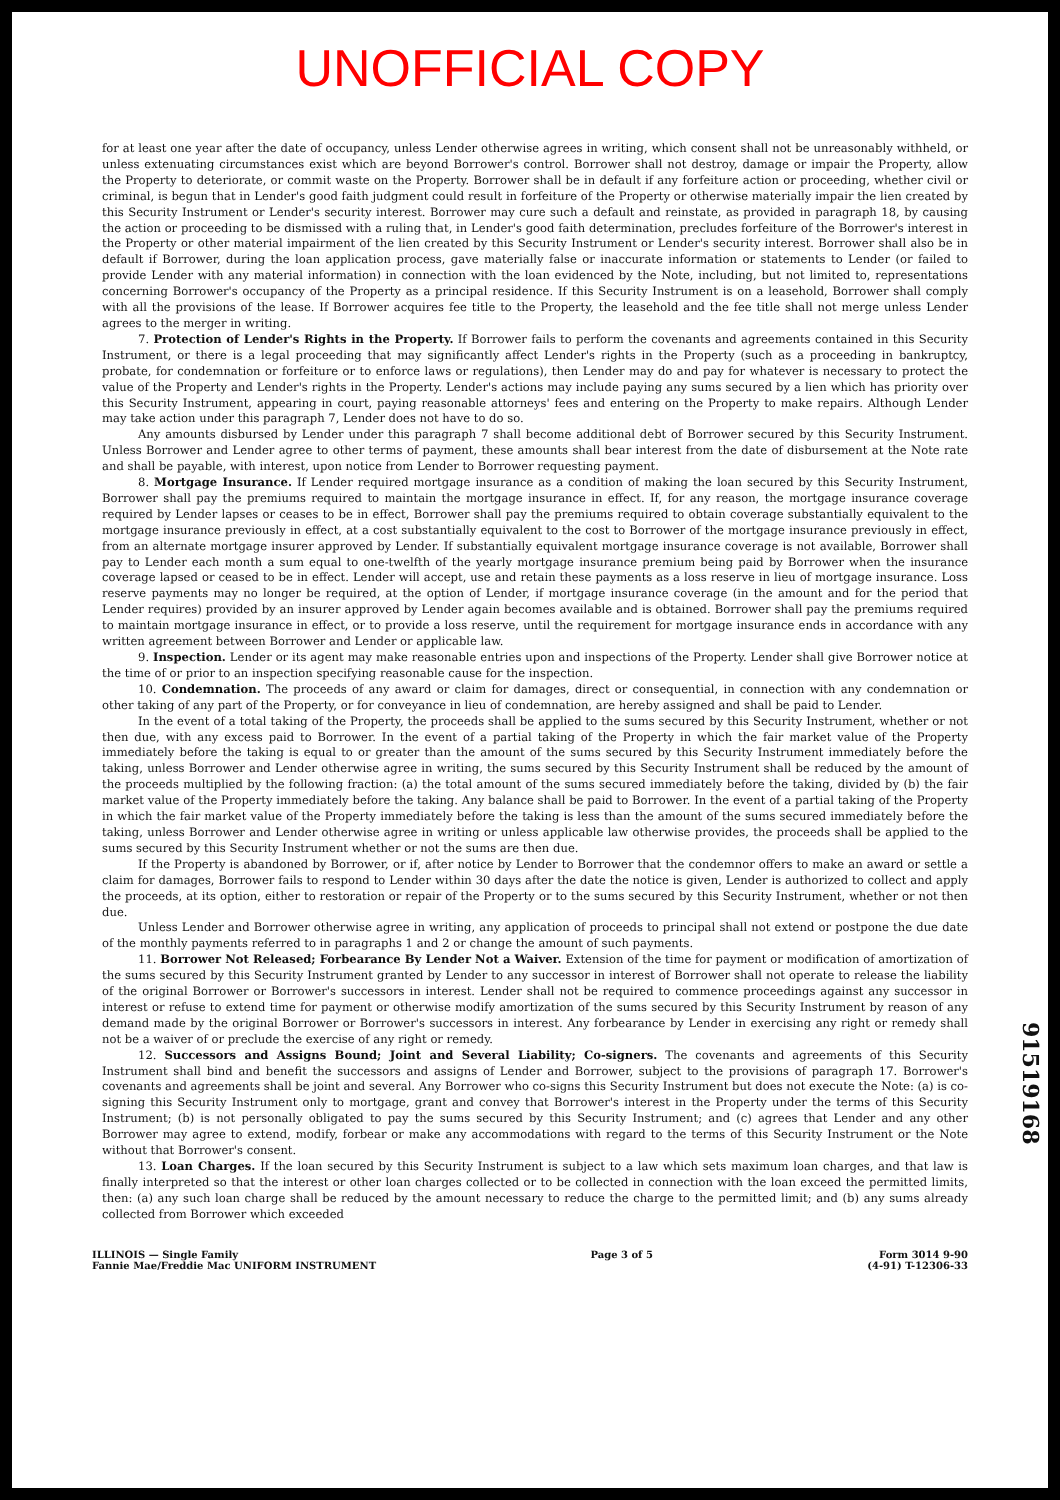UNOFFICIAL COPY
for at least one year after the date of occupancy, unless Lender otherwise agrees in writing, which consent shall not be unreasonably withheld, or unless extenuating circumstances exist which are beyond Borrower's control. Borrower shall not destroy, damage or impair the Property, allow the Property to deteriorate, or commit waste on the Property. Borrower shall be in default if any forfeiture action or proceeding, whether civil or criminal, is begun that in Lender's good faith judgment could result in forfeiture of the Property or otherwise materially impair the lien created by this Security Instrument or Lender's security interest. Borrower may cure such a default and reinstate, as provided in paragraph 18, by causing the action or proceeding to be dismissed with a ruling that, in Lender's good faith determination, precludes forfeiture of the Borrower's interest in the Property or other material impairment of the lien created by this Security Instrument or Lender's security interest. Borrower shall also be in default if Borrower, during the loan application process, gave materially false or inaccurate information or statements to Lender (or failed to provide Lender with any material information) in connection with the loan evidenced by the Note, including, but not limited to, representations concerning Borrower's occupancy of the Property as a principal residence. If this Security Instrument is on a leasehold, Borrower shall comply with all the provisions of the lease. If Borrower acquires fee title to the Property, the leasehold and the fee title shall not merge unless Lender agrees to the merger in writing.
7. Protection of Lender's Rights in the Property. If Borrower fails to perform the covenants and agreements contained in this Security Instrument, or there is a legal proceeding that may significantly affect Lender's rights in the Property (such as a proceeding in bankruptcy, probate, for condemnation or forfeiture or to enforce laws or regulations), then Lender may do and pay for whatever is necessary to protect the value of the Property and Lender's rights in the Property. Lender's actions may include paying any sums secured by a lien which has priority over this Security Instrument, appearing in court, paying reasonable attorneys' fees and entering on the Property to make repairs. Although Lender may take action under this paragraph 7, Lender does not have to do so.
Any amounts disbursed by Lender under this paragraph 7 shall become additional debt of Borrower secured by this Security Instrument. Unless Borrower and Lender agree to other terms of payment, these amounts shall bear interest from the date of disbursement at the Note rate and shall be payable, with interest, upon notice from Lender to Borrower requesting payment.
8. Mortgage Insurance. If Lender required mortgage insurance as a condition of making the loan secured by this Security Instrument, Borrower shall pay the premiums required to maintain the mortgage insurance in effect. If, for any reason, the mortgage insurance coverage required by Lender lapses or ceases to be in effect, Borrower shall pay the premiums required to obtain coverage substantially equivalent to the mortgage insurance previously in effect, at a cost substantially equivalent to the cost to Borrower of the mortgage insurance previously in effect, from an alternate mortgage insurer approved by Lender. If substantially equivalent mortgage insurance coverage is not available, Borrower shall pay to Lender each month a sum equal to one-twelfth of the yearly mortgage insurance premium being paid by Borrower when the insurance coverage lapsed or ceased to be in effect. Lender will accept, use and retain these payments as a loss reserve in lieu of mortgage insurance. Loss reserve payments may no longer be required, at the option of Lender, if mortgage insurance coverage (in the amount and for the period that Lender requires) provided by an insurer approved by Lender again becomes available and is obtained. Borrower shall pay the premiums required to maintain mortgage insurance in effect, or to provide a loss reserve, until the requirement for mortgage insurance ends in accordance with any written agreement between Borrower and Lender or applicable law.
9. Inspection. Lender or its agent may make reasonable entries upon and inspections of the Property. Lender shall give Borrower notice at the time of or prior to an inspection specifying reasonable cause for the inspection.
10. Condemnation. The proceeds of any award or claim for damages, direct or consequential, in connection with any condemnation or other taking of any part of the Property, or for conveyance in lieu of condemnation, are hereby assigned and shall be paid to Lender.
In the event of a total taking of the Property, the proceeds shall be applied to the sums secured by this Security Instrument, whether or not then due, with any excess paid to Borrower. In the event of a partial taking of the Property in which the fair market value of the Property immediately before the taking is equal to or greater than the amount of the sums secured by this Security Instrument immediately before the taking, unless Borrower and Lender otherwise agree in writing, the sums secured by this Security Instrument shall be reduced by the amount of the proceeds multiplied by the following fraction: (a) the total amount of the sums secured immediately before the taking, divided by (b) the fair market value of the Property immediately before the taking. Any balance shall be paid to Borrower. In the event of a partial taking of the Property in which the fair market value of the Property immediately before the taking is less than the amount of the sums secured immediately before the taking, unless Borrower and Lender otherwise agree in writing or unless applicable law otherwise provides, the proceeds shall be applied to the sums secured by this Security Instrument whether or not the sums are then due.
If the Property is abandoned by Borrower, or if, after notice by Lender to Borrower that the condemnor offers to make an award or settle a claim for damages, Borrower fails to respond to Lender within 30 days after the date the notice is given, Lender is authorized to collect and apply the proceeds, at its option, either to restoration or repair of the Property or to the sums secured by this Security Instrument, whether or not then due.
Unless Lender and Borrower otherwise agree in writing, any application of proceeds to principal shall not extend or postpone the due date of the monthly payments referred to in paragraphs 1 and 2 or change the amount of such payments.
11. Borrower Not Released; Forbearance By Lender Not a Waiver. Extension of the time for payment or modification of amortization of the sums secured by this Security Instrument granted by Lender to any successor in interest of Borrower shall not operate to release the liability of the original Borrower or Borrower's successors in interest. Lender shall not be required to commence proceedings against any successor in interest or refuse to extend time for payment or otherwise modify amortization of the sums secured by this Security Instrument by reason of any demand made by the original Borrower or Borrower's successors in interest. Any forbearance by Lender in exercising any right or remedy shall not be a waiver of or preclude the exercise of any right or remedy.
12. Successors and Assigns Bound; Joint and Several Liability; Co-signers. The covenants and agreements of this Security Instrument shall bind and benefit the successors and assigns of Lender and Borrower, subject to the provisions of paragraph 17. Borrower's covenants and agreements shall be joint and several. Any Borrower who co-signs this Security Instrument but does not execute the Note: (a) is co-signing this Security Instrument only to mortgage, grant and convey that Borrower's interest in the Property under the terms of this Security Instrument; (b) is not personally obligated to pay the sums secured by this Security Instrument; and (c) agrees that Lender and any other Borrower may agree to extend, modify, forbear or make any accommodations with regard to the terms of this Security Instrument or the Note without that Borrower's consent.
13. Loan Charges. If the loan secured by this Security Instrument is subject to a law which sets maximum loan charges, and that law is finally interpreted so that the interest or other loan charges collected or to be collected in connection with the loan exceed the permitted limits, then: (a) any such loan charge shall be reduced by the amount necessary to reduce the charge to the permitted limit; and (b) any sums already collected from Borrower which exceeded
91519168
ILLINOIS — Single Family
Fannie Mae/Freddie Mac UNIFORM INSTRUMENT
Page 3 of 5 Form 3014 9-90
(4-91) T-12306-33